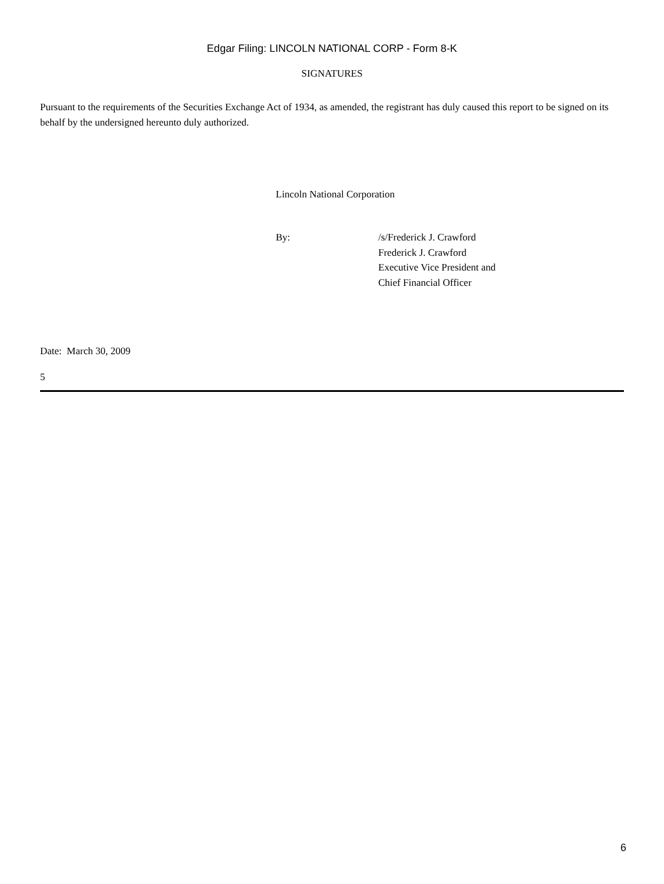Edgar Filing: LINCOLN NATIONAL CORP - Form 8-K
SIGNATURES
Pursuant to the requirements of the Securities Exchange Act of 1934, as amended, the registrant has duly caused this report to be signed on its behalf by the undersigned hereunto duly authorized.
Lincoln National Corporation
By: /s/Frederick J. Crawford
Frederick J. Crawford
Executive Vice President and
Chief Financial Officer
Date: March 30, 2009
5
6